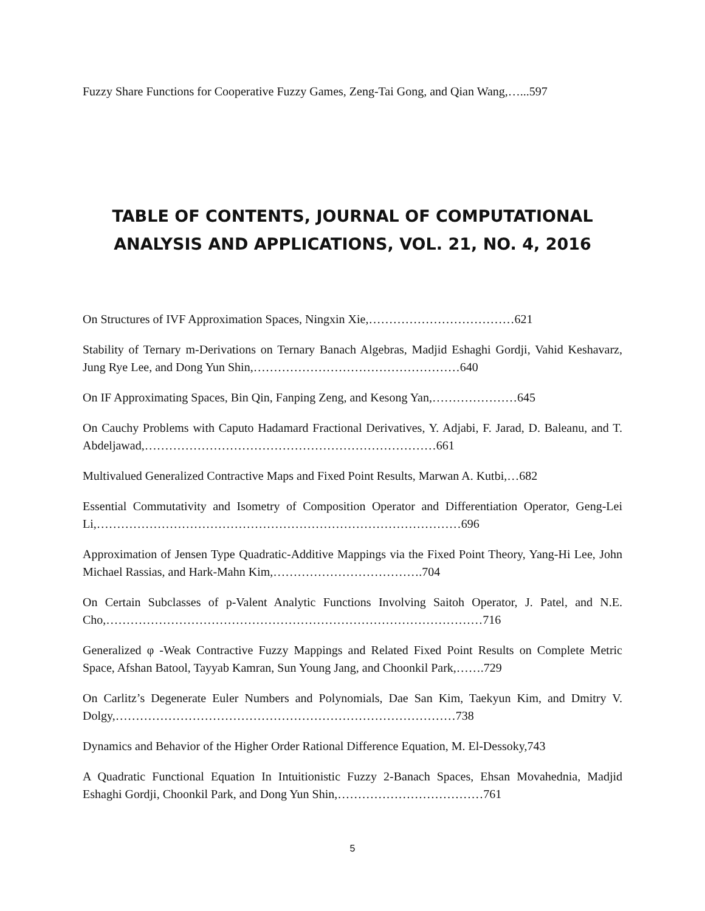Fuzzy Share Functions for Cooperative Fuzzy Games, Zeng-Tai Gong, and Qian Wang,…...597
TABLE OF CONTENTS, JOURNAL OF COMPUTATIONAL ANALYSIS AND APPLICATIONS, VOL. 21, NO. 4, 2016
On Structures of IVF Approximation Spaces, Ningxin Xie,………………………………621
Stability of Ternary m-Derivations on Ternary Banach Algebras, Madjid Eshaghi Gordji, Vahid Keshavarz, Jung Rye Lee, and Dong Yun Shin,……………………………………………640
On IF Approximating Spaces, Bin Qin, Fanping Zeng, and Kesong Yan,…………………645
On Cauchy Problems with Caputo Hadamard Fractional Derivatives, Y. Adjabi, F. Jarad, D. Baleanu, and T. Abdeljawad,………………………………………………………………661
Multivalued Generalized Contractive Maps and Fixed Point Results, Marwan A. Kutbi,…682
Essential Commutativity and Isometry of Composition Operator and Differentiation Operator, Geng-Lei Li,………………………………………………………………………………696
Approximation of Jensen Type Quadratic-Additive Mappings via the Fixed Point Theory, Yang-Hi Lee, John Michael Rassias, and Hark-Mahn Kim,……………………………….704
On Certain Subclasses of p-Valent Analytic Functions Involving Saitoh Operator, J. Patel, and N.E. Cho,…………………………………………………………………………………716
Generalized φ -Weak Contractive Fuzzy Mappings and Related Fixed Point Results on Complete Metric Space, Afshan Batool, Tayyab Kamran, Sun Young Jang, and Choonkil Park,…….729
On Carlitz’s Degenerate Euler Numbers and Polynomials, Dae San Kim, Taekyun Kim, and Dmitry V. Dolgy,…………………………………………………………………………738
Dynamics and Behavior of the Higher Order Rational Difference Equation, M. El-Dessoky,743
A Quadratic Functional Equation In Intuitionistic Fuzzy 2-Banach Spaces, Ehsan Movahednia, Madjid Eshaghi Gordji, Choonkil Park, and Dong Yun Shin,………………………………761
5